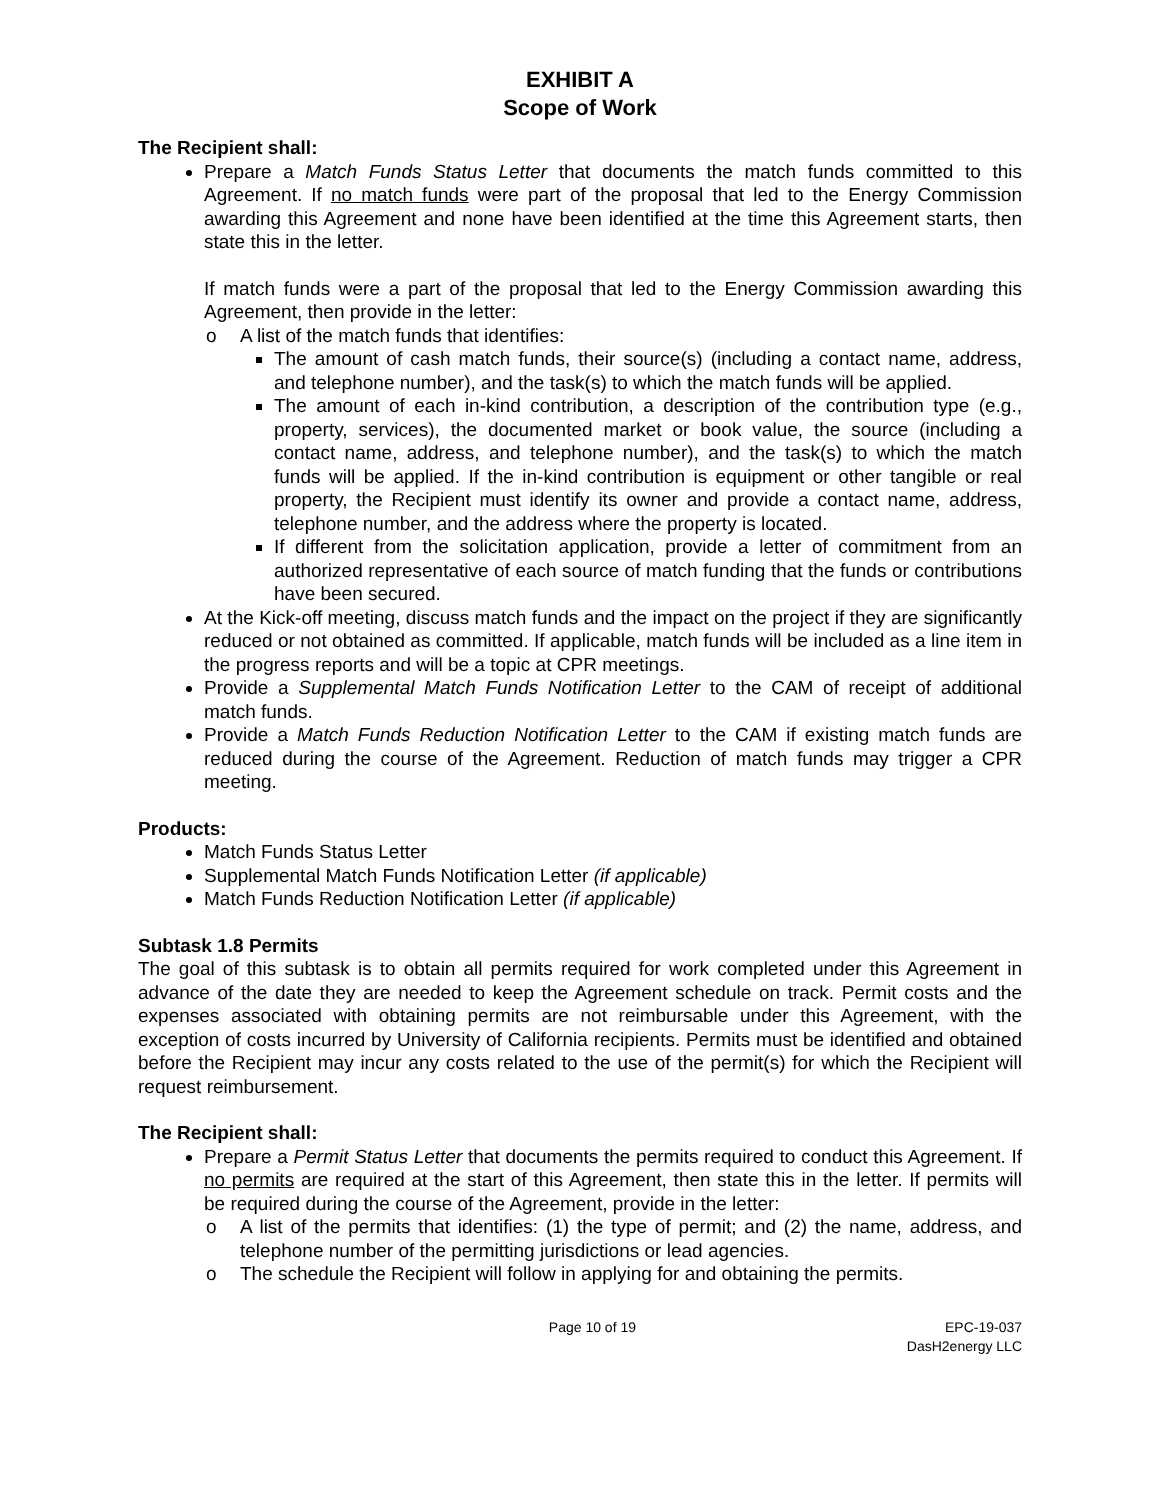EXHIBIT A
Scope of Work
The Recipient shall:
Prepare a Match Funds Status Letter that documents the match funds committed to this Agreement. If no match funds were part of the proposal that led to the Energy Commission awarding this Agreement and none have been identified at the time this Agreement starts, then state this in the letter.
If match funds were a part of the proposal that led to the Energy Commission awarding this Agreement, then provide in the letter:
o A list of the match funds that identifies:
The amount of cash match funds, their source(s) (including a contact name, address, and telephone number), and the task(s) to which the match funds will be applied.
The amount of each in-kind contribution, a description of the contribution type (e.g., property, services), the documented market or book value, the source (including a contact name, address, and telephone number), and the task(s) to which the match funds will be applied. If the in-kind contribution is equipment or other tangible or real property, the Recipient must identify its owner and provide a contact name, address, telephone number, and the address where the property is located.
If different from the solicitation application, provide a letter of commitment from an authorized representative of each source of match funding that the funds or contributions have been secured.
At the Kick-off meeting, discuss match funds and the impact on the project if they are significantly reduced or not obtained as committed. If applicable, match funds will be included as a line item in the progress reports and will be a topic at CPR meetings.
Provide a Supplemental Match Funds Notification Letter to the CAM of receipt of additional match funds.
Provide a Match Funds Reduction Notification Letter to the CAM if existing match funds are reduced during the course of the Agreement. Reduction of match funds may trigger a CPR meeting.
Products:
Match Funds Status Letter
Supplemental Match Funds Notification Letter (if applicable)
Match Funds Reduction Notification Letter (if applicable)
Subtask 1.8 Permits
The goal of this subtask is to obtain all permits required for work completed under this Agreement in advance of the date they are needed to keep the Agreement schedule on track. Permit costs and the expenses associated with obtaining permits are not reimbursable under this Agreement, with the exception of costs incurred by University of California recipients. Permits must be identified and obtained before the Recipient may incur any costs related to the use of the permit(s) for which the Recipient will request reimbursement.
The Recipient shall:
Prepare a Permit Status Letter that documents the permits required to conduct this Agreement. If no permits are required at the start of this Agreement, then state this in the letter. If permits will be required during the course of the Agreement, provide in the letter:
o A list of the permits that identifies: (1) the type of permit; and (2) the name, address, and telephone number of the permitting jurisdictions or lead agencies.
o The schedule the Recipient will follow in applying for and obtaining the permits.
Page 10 of 19 EPC-19-037
DasH2energy LLC